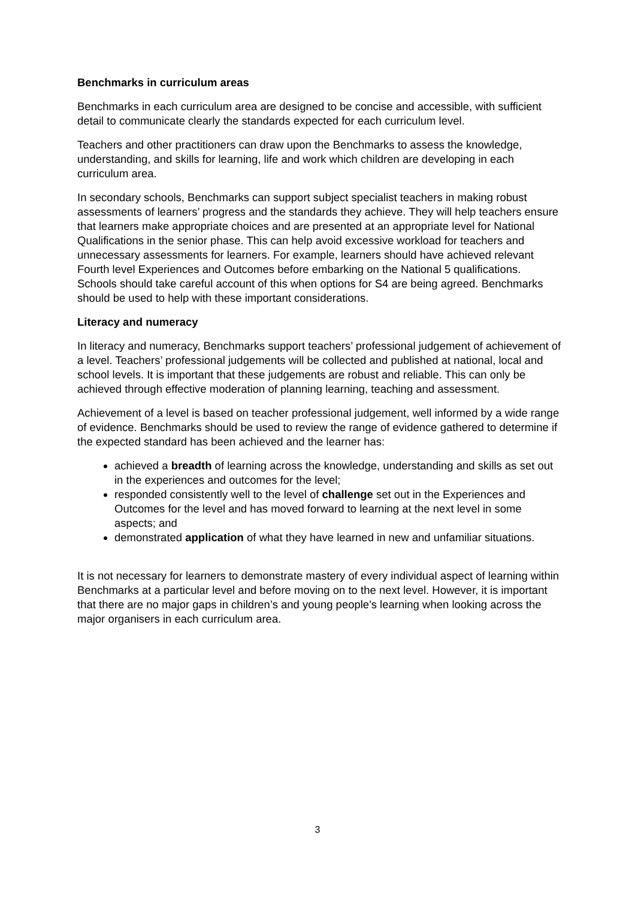Benchmarks in curriculum areas
Benchmarks in each curriculum area are designed to be concise and accessible, with sufficient detail to communicate clearly the standards expected for each curriculum level.
Teachers and other practitioners can draw upon the Benchmarks to assess the knowledge, understanding, and skills for learning, life and work which children are developing in each curriculum area.
In secondary schools, Benchmarks can support subject specialist teachers in making robust assessments of learners’ progress and the standards they achieve. They will help teachers ensure that learners make appropriate choices and are presented at an appropriate level for National Qualifications in the senior phase. This can help avoid excessive workload for teachers and unnecessary assessments for learners. For example, learners should have achieved relevant Fourth level Experiences and Outcomes before embarking on the National 5 qualifications. Schools should take careful account of this when options for S4 are being agreed. Benchmarks should be used to help with these important considerations.
Literacy and numeracy
In literacy and numeracy, Benchmarks support teachers’ professional judgement of achievement of a level. Teachers’ professional judgements will be collected and published at national, local and school levels. It is important that these judgements are robust and reliable. This can only be achieved through effective moderation of planning learning, teaching and assessment.
Achievement of a level is based on teacher professional judgement, well informed by a wide range of evidence. Benchmarks should be used to review the range of evidence gathered to determine if the expected standard has been achieved and the learner has:
achieved a breadth of learning across the knowledge, understanding and skills as set out in the experiences and outcomes for the level;
responded consistently well to the level of challenge set out in the Experiences and Outcomes for the level and has moved forward to learning at the next level in some aspects; and
demonstrated application of what they have learned in new and unfamiliar situations.
It is not necessary for learners to demonstrate mastery of every individual aspect of learning within Benchmarks at a particular level and before moving on to the next level. However, it is important that there are no major gaps in children’s and young people's learning when looking across the major organisers in each curriculum area.
3